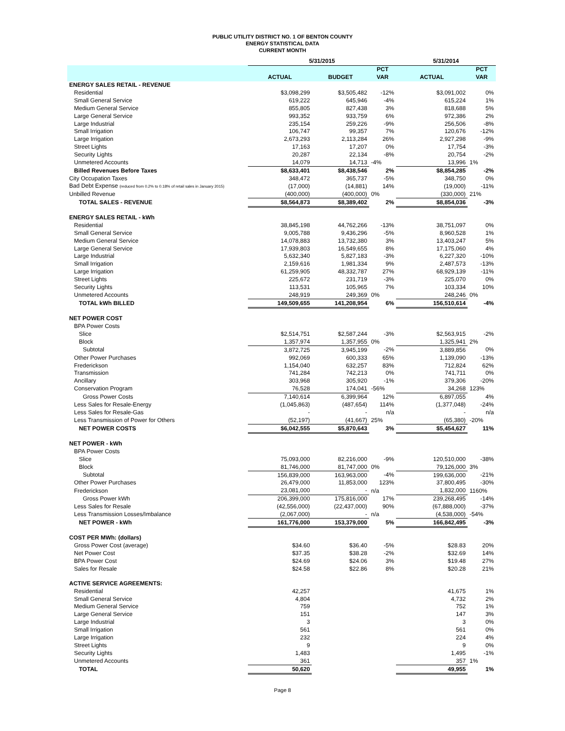PUBLIC UTILITY DISTRICT NO. 1 OF BENTON COUNTY
ENERGY STATISTICAL DATA
CURRENT MONTH
| | 5/31/2015 | | | 5/31/2014 | |
| --- | --- | --- | --- | --- | --- |
| | | | PCT | | PCT |
| | ACTUAL | BUDGET | VAR | ACTUAL | VAR |
| ENERGY SALES RETAIL - REVENUE | | | | | |
| Residential | $3,098,299 | $3,505,482 | -12% | $3,091,002 | 0% |
| Small General Service | 619,222 | 645,946 | -4% | 615,224 | 1% |
| Medium General Service | 855,805 | 827,438 | 3% | 818,688 | 5% |
| Large General Service | 993,352 | 933,759 | 6% | 972,386 | 2% |
| Large Industrial | 235,154 | 259,226 | -9% | 256,506 | -8% |
| Small Irrigation | 106,747 | 99,357 | 7% | 120,676 | -12% |
| Large Irrigation | 2,673,293 | 2,113,284 | 26% | 2,927,298 | -9% |
| Street Lights | 17,163 | 17,207 | 0% | 17,754 | -3% |
| Security Lights | 20,287 | 22,134 | -8% | 20,754 | -2% |
| Unmetered Accounts | 14,079 | 14,713 | -4% | 13,996 | 1% |
| Billed Revenues Before Taxes | $8,633,401 | $8,438,546 | 2% | $8,854,285 | -2% |
| City Occupation Taxes | 348,472 | 365,737 | -5% | 348,750 | 0% |
| Bad Debt Expense (reduced from 0.2% to 0.18% of retail sales in January 2015) | (17,000) | (14,881) | 14% | (19,000) | -11% |
| Unbilled Revenue | (400,000) | (400,000) | 0% | (330,000) | 21% |
| TOTAL SALES - REVENUE | $8,564,873 | $8,389,402 | 2% | $8,854,036 | -3% |
| ENERGY SALES RETAIL - kWh | | | | | |
| Residential | 38,845,198 | 44,762,266 | -13% | 38,751,097 | 0% |
| Small General Service | 9,005,788 | 9,436,296 | -5% | 8,960,528 | 1% |
| Medium General Service | 14,078,883 | 13,732,380 | 3% | 13,403,247 | 5% |
| Large General Service | 17,939,803 | 16,549,655 | 8% | 17,175,060 | 4% |
| Large Industrial | 5,632,340 | 5,827,183 | -3% | 6,227,320 | -10% |
| Small Irrigation | 2,159,616 | 1,981,334 | 9% | 2,487,573 | -13% |
| Large Irrigation | 61,259,905 | 48,332,787 | 27% | 68,929,139 | -11% |
| Street Lights | 225,672 | 231,719 | -3% | 225,070 | 0% |
| Security Lights | 113,531 | 105,965 | 7% | 103,334 | 10% |
| Unmetered Accounts | 248,919 | 249,369 | 0% | 248,246 | 0% |
| TOTAL kWh BILLED | 149,509,655 | 141,208,954 | 6% | 156,510,614 | -4% |
| NET POWER COST | | | | | |
| BPA Power Costs | | | | | |
| Slice | $2,514,751 | $2,587,244 | -3% | $2,563,915 | -2% |
| Block | 1,357,974 | 1,357,955 | 0% | 1,325,941 | 2% |
| Subtotal | 3,872,725 | 3,945,199 | -2% | 3,889,856 | 0% |
| Other Power Purchases | 992,069 | 600,333 | 65% | 1,139,090 | -13% |
| Frederickson | 1,154,040 | 632,257 | 83% | 712,824 | 62% |
| Transmission | 741,284 | 742,213 | 0% | 741,711 | 0% |
| Ancillary | 303,968 | 305,920 | -1% | 379,306 | -20% |
| Conservation Program | 76,528 | 174,041 | -56% | 34,268 | 123% |
| Gross Power Costs | 7,140,614 | 6,399,964 | 12% | 6,897,055 | 4% |
| Less Sales for Resale-Energy | (1,045,863) | (487,654) | 114% | (1,377,048) | -24% |
| Less Sales for Resale-Gas | - | - | n/a | - | n/a |
| Less Transmission of Power for Others | (52,197) | (41,667) | 25% | (65,380) | -20% |
| NET POWER COSTS | $6,042,555 | $5,870,643 | 3% | $5,454,627 | 11% |
| NET POWER - kWh | | | | | |
| BPA Power Costs | | | | | |
| Slice | 75,093,000 | 82,216,000 | -9% | 120,510,000 | -38% |
| Block | 81,746,000 | 81,747,000 | 0% | 79,126,000 | 3% |
| Subtotal | 156,839,000 | 163,963,000 | -4% | 199,636,000 | -21% |
| Other Power Purchases | 26,479,000 | 11,853,000 | 123% | 37,800,495 | -30% |
| Frederickson | 23,081,000 | - | n/a | 1,832,000 | 1160% |
| Gross Power kWh | 206,399,000 | 175,816,000 | 17% | 239,268,495 | -14% |
| Less Sales for Resale | (42,556,000) | (22,437,000) | 90% | (67,888,000) | -37% |
| Less Transmission Losses/Imbalance | (2,067,000) | - | n/a | (4,538,000) | -54% |
| NET POWER - kWh | 161,776,000 | 153,379,000 | 5% | 166,842,495 | -3% |
| COST PER MWh: (dollars) | | | | | |
| Gross Power Cost (average) | $34.60 | $36.40 | -5% | $28.83 | 20% |
| Net Power Cost | $37.35 | $38.28 | -2% | $32.69 | 14% |
| BPA Power Cost | $24.69 | $24.06 | 3% | $19.48 | 27% |
| Sales for Resale | $24.58 | $22.86 | 8% | $20.28 | 21% |
| ACTIVE SERVICE AGREEMENTS: | | | | | |
| Residential | 42,257 | | | 41,675 | 1% |
| Small General Service | 4,804 | | | 4,732 | 2% |
| Medium General Service | 759 | | | 752 | 1% |
| Large General Service | 151 | | | 147 | 3% |
| Large Industrial | 3 | | | 3 | 0% |
| Small Irrigation | 561 | | | 561 | 0% |
| Large Irrigation | 232 | | | 224 | 4% |
| Street Lights | 9 | | | 9 | 0% |
| Security Lights | 1,483 | | | 1,495 | -1% |
| Unmetered Accounts | 361 | | | 357 | 1% |
| TOTAL | 50,620 | | | 49,955 | 1% |
Page 8